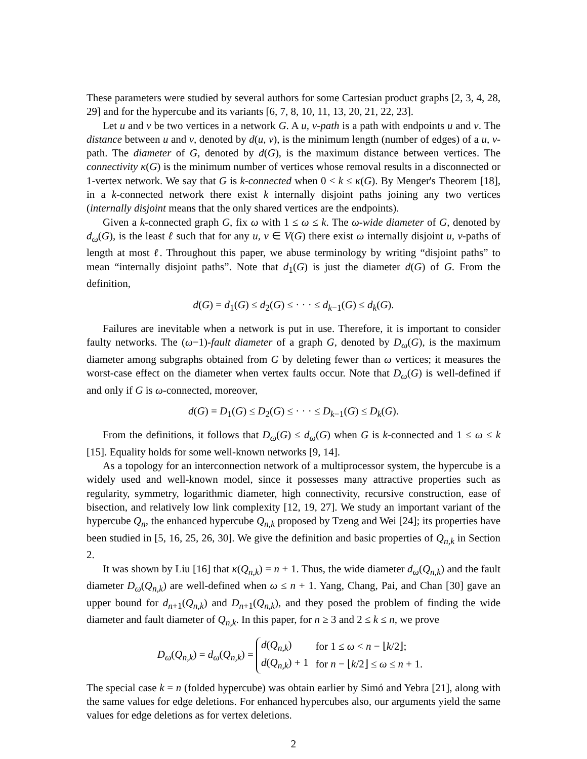These parameters were studied by several authors for some Cartesian product graphs [2, 3, 4, 28, 29] and for the hypercube and its variants [6, 7, 8, 10, 11, 13, 20, 21, 22, 23].
Let u and v be two vertices in a network G. A u, v-path is a path with endpoints u and v. The distance between u and v, denoted by d(u, v), is the minimum length (number of edges) of a u, v-path. The diameter of G, denoted by d(G), is the maximum distance between vertices. The connectivity κ(G) is the minimum number of vertices whose removal results in a disconnected or 1-vertex network. We say that G is k-connected when 0 < k ≤ κ(G). By Menger's Theorem [18], in a k-connected network there exist k internally disjoint paths joining any two vertices (internally disjoint means that the only shared vertices are the endpoints).
Given a k-connected graph G, fix ω with 1 ≤ ω ≤ k. The ω-wide diameter of G, denoted by d<sub>ω</sub>(G), is the least ℓ such that for any u, v ∈ V(G) there exist ω internally disjoint u, v-paths of length at most ℓ. Throughout this paper, we abuse terminology by writing “disjoint paths” to mean “internally disjoint paths”. Note that d<sub>1</sub>(G) is just the diameter d(G) of G. From the definition,
d(G) = d<sub>1</sub>(G) ≤ d<sub>2</sub>(G) ≤ · · · ≤ d<sub>k−1</sub>(G) ≤ d<sub>k</sub>(G).
Failures are inevitable when a network is put in use. Therefore, it is important to consider faulty networks. The (ω−1)-fault diameter of a graph G, denoted by D<sub>ω</sub>(G), is the maximum diameter among subgraphs obtained from G by deleting fewer than ω vertices; it measures the worst-case effect on the diameter when vertex faults occur. Note that D<sub>ω</sub>(G) is well-defined if and only if G is ω-connected, moreover,
d(G) = D<sub>1</sub>(G) ≤ D<sub>2</sub>(G) ≤ · · · ≤ D<sub>k−1</sub>(G) ≤ D<sub>k</sub>(G).
From the definitions, it follows that D<sub>ω</sub>(G) ≤ d<sub>ω</sub>(G) when G is k-connected and 1 ≤ ω ≤ k [15]. Equality holds for some well-known networks [9, 14].
As a topology for an interconnection network of a multiprocessor system, the hypercube is a widely used and well-known model, since it possesses many attractive properties such as regularity, symmetry, logarithmic diameter, high connectivity, recursive construction, ease of bisection, and relatively low link complexity [12, 19, 27]. We study an important variant of the hypercube Q<sub>n</sub>, the enhanced hypercube Q<sub>n,k</sub> proposed by Tzeng and Wei [24]; its properties have been studied in [5, 16, 25, 26, 30]. We give the definition and basic properties of Q<sub>n,k</sub> in Section 2.
It was shown by Liu [16] that κ(Q<sub>n,k</sub>) = n + 1. Thus, the wide diameter d<sub>ω</sub>(Q<sub>n,k</sub>) and the fault diameter D<sub>ω</sub>(Q<sub>n,k</sub>) are well-defined when ω ≤ n + 1. Yang, Chang, Pai, and Chan [30] gave an upper bound for d<sub>n+1</sub>(Q<sub>n,k</sub>) and D<sub>n+1</sub>(Q<sub>n,k</sub>), and they posed the problem of finding the wide diameter and fault diameter of Q<sub>n,k</sub>. In this paper, for n ≥ 3 and 2 ≤ k ≤ n, we prove
D<sub>ω</sub>(Q<sub>n,k</sub>) = d<sub>ω</sub>(Q<sub>n,k</sub>) =
| d ( Q<sub>n,k</sub> ) | for 1 ≤ ω < n − ⌊ k /2⌋; |
| d ( Q<sub>n,k</sub> ) + 1 | for n − ⌊ k /2⌋ ≤ ω ≤ n + 1. |
The special case k = n (folded hypercube) was obtain earlier by Simó and Yebra [21], along with the same values for edge deletions. For enhanced hypercubes also, our arguments yield the same values for edge deletions as for vertex deletions.
2